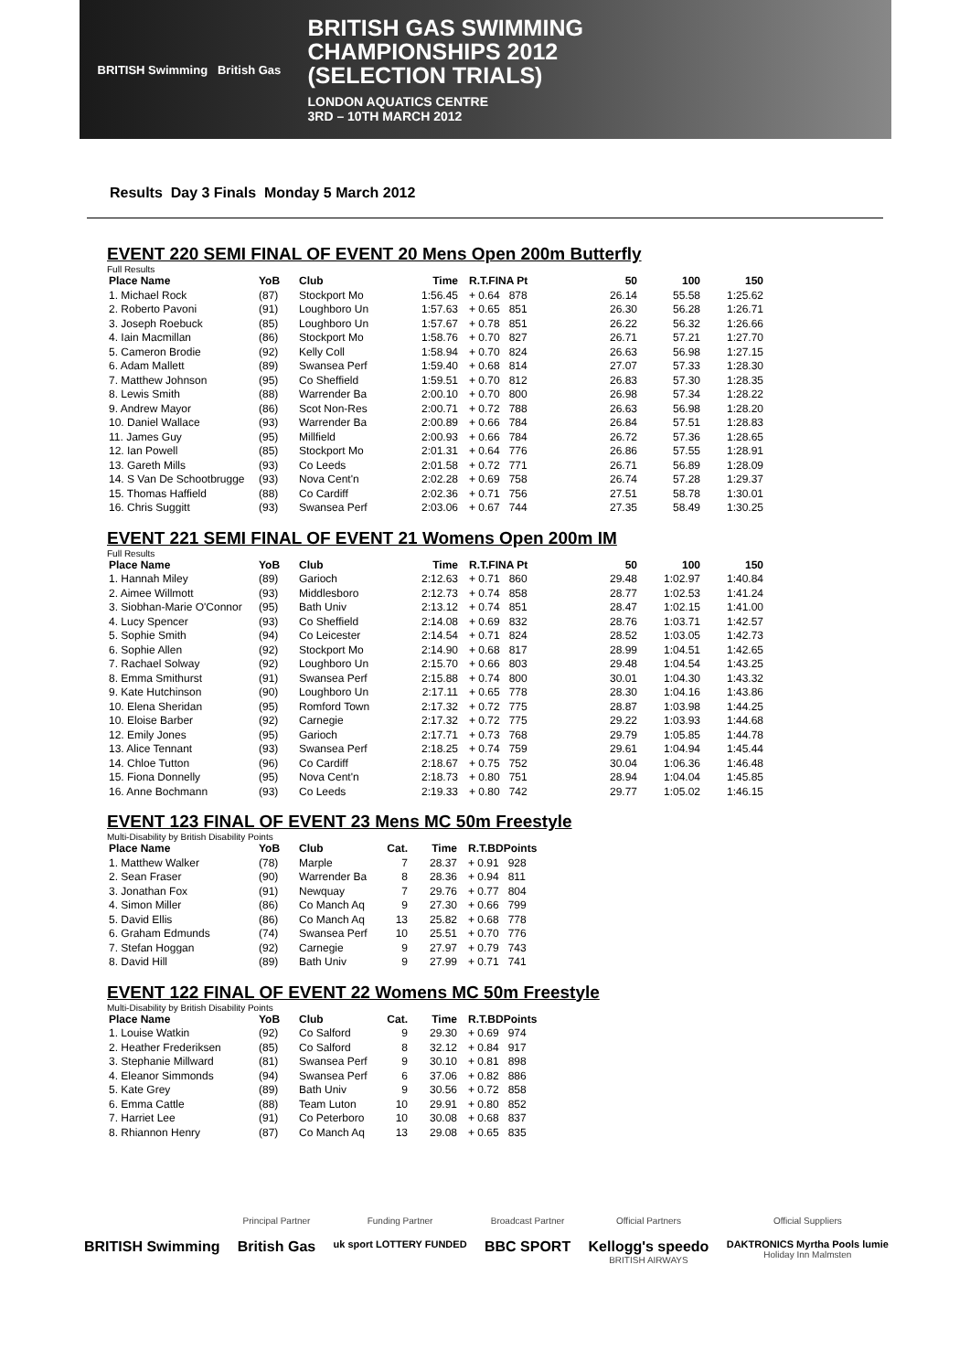BRITISH Swimming British Gas
BRITISH GAS SWIMMING
CHAMPIONSHIPS 2012
(SELECTION TRIALS)
LONDON AQUATICS CENTRE
3RD – 10TH MARCH 2012
Results Day 3 Finals Monday 5 March 2012
EVENT 220 SEMI FINAL OF EVENT 20 Mens Open 200m Butterfly
Full Results
| Place Name | YoB | Club | Time | R.T.FINA Pt | 50 | 100 | 150 |
| --- | --- | --- | --- | --- | --- | --- | --- |
| 1. Michael Rock | (87) | Stockport Mo | 1:56.45 | + 0.64 878 | 26.14 | 55.58 | 1:25.62 |
| 2. Roberto Pavoni | (91) | Loughboro Un | 1:57.63 | + 0.65 851 | 26.30 | 56.28 | 1:26.71 |
| 3. Joseph Roebuck | (85) | Loughboro Un | 1:57.67 | + 0.78 851 | 26.22 | 56.32 | 1:26.66 |
| 4. Iain Macmillan | (86) | Stockport Mo | 1:58.76 | + 0.70 827 | 26.71 | 57.21 | 1:27.70 |
| 5. Cameron Brodie | (92) | Kelly Coll | 1:58.94 | + 0.70 824 | 26.63 | 56.98 | 1:27.15 |
| 6. Adam Mallett | (89) | Swansea Perf | 1:59.40 | + 0.68 814 | 27.07 | 57.33 | 1:28.30 |
| 7. Matthew Johnson | (95) | Co Sheffield | 1:59.51 | + 0.70 812 | 26.83 | 57.30 | 1:28.35 |
| 8. Lewis Smith | (88) | Warrender Ba | 2:00.10 | + 0.70 800 | 26.98 | 57.34 | 1:28.22 |
| 9. Andrew Mayor | (86) | Scot Non-Res | 2:00.71 | + 0.72 788 | 26.63 | 56.98 | 1:28.20 |
| 10. Daniel Wallace | (93) | Warrender Ba | 2:00.89 | + 0.66 784 | 26.84 | 57.51 | 1:28.83 |
| 11. James Guy | (95) | Millfield | 2:00.93 | + 0.66 784 | 26.72 | 57.36 | 1:28.65 |
| 12. Ian Powell | (85) | Stockport Mo | 2:01.31 | + 0.64 776 | 26.86 | 57.55 | 1:28.91 |
| 13. Gareth Mills | (93) | Co Leeds | 2:01.58 | + 0.72 771 | 26.71 | 56.89 | 1:28.09 |
| 14. S Van De Schootbrugge | (93) | Nova Cent'n | 2:02.28 | + 0.69 758 | 26.74 | 57.28 | 1:29.37 |
| 15. Thomas Haffield | (88) | Co Cardiff | 2:02.36 | + 0.71 756 | 27.51 | 58.78 | 1:30.01 |
| 16. Chris Suggitt | (93) | Swansea Perf | 2:03.06 | + 0.67 744 | 27.35 | 58.49 | 1:30.25 |
EVENT 221 SEMI FINAL OF EVENT 21 Womens Open 200m IM
Full Results
| Place Name | YoB | Club | Time | R.T.FINA Pt | 50 | 100 | 150 |
| --- | --- | --- | --- | --- | --- | --- | --- |
| 1. Hannah Miley | (89) | Garioch | 2:12.63 | + 0.71 860 | 29.48 | 1:02.97 | 1:40.84 |
| 2. Aimee Willmott | (93) | Middlesboro | 2:12.73 | + 0.74 858 | 28.77 | 1:02.53 | 1:41.24 |
| 3. Siobhan-Marie O'Connor | (95) | Bath Univ | 2:13.12 | + 0.74 851 | 28.47 | 1:02.15 | 1:41.00 |
| 4. Lucy Spencer | (93) | Co Sheffield | 2:14.08 | + 0.69 832 | 28.76 | 1:03.71 | 1:42.57 |
| 5. Sophie Smith | (94) | Co Leicester | 2:14.54 | + 0.71 824 | 28.52 | 1:03.05 | 1:42.73 |
| 6. Sophie Allen | (92) | Stockport Mo | 2:14.90 | + 0.68 817 | 28.99 | 1:04.51 | 1:42.65 |
| 7. Rachael Solway | (92) | Loughboro Un | 2:15.70 | + 0.66 803 | 29.48 | 1:04.54 | 1:43.25 |
| 8. Emma Smithurst | (91) | Swansea Perf | 2:15.88 | + 0.74 800 | 30.01 | 1:04.30 | 1:43.32 |
| 9. Kate Hutchinson | (90) | Loughboro Un | 2:17.11 | + 0.65 778 | 28.30 | 1:04.16 | 1:43.86 |
| 10. Elena Sheridan | (95) | Romford Town | 2:17.32 | + 0.72 775 | 28.87 | 1:03.98 | 1:44.25 |
| 10. Eloise Barber | (92) | Carnegie | 2:17.32 | + 0.72 775 | 29.22 | 1:03.93 | 1:44.68 |
| 12. Emily Jones | (95) | Garioch | 2:17.71 | + 0.73 768 | 29.79 | 1:05.85 | 1:44.78 |
| 13. Alice Tennant | (93) | Swansea Perf | 2:18.25 | + 0.74 759 | 29.61 | 1:04.94 | 1:45.44 |
| 14. Chloe Tutton | (96) | Co Cardiff | 2:18.67 | + 0.75 752 | 30.04 | 1:06.36 | 1:46.48 |
| 15. Fiona Donnelly | (95) | Nova Cent'n | 2:18.73 | + 0.80 751 | 28.94 | 1:04.04 | 1:45.85 |
| 16. Anne Bochmann | (93) | Co Leeds | 2:19.33 | + 0.80 742 | 29.77 | 1:05.02 | 1:46.15 |
EVENT 123 FINAL OF EVENT 23 Mens MC 50m Freestyle
Multi-Disability by British Disability Points
| Place Name | YoB | Club | Cat. | Time | R.T.BDPoints |
| --- | --- | --- | --- | --- | --- |
| 1. Matthew Walker | (78) | Marple | 7 | 28.37 | + 0.91 928 |
| 2. Sean Fraser | (90) | Warrender Ba | 8 | 28.36 | + 0.94 811 |
| 3. Jonathan Fox | (91) | Newquay | 7 | 29.76 | + 0.77 804 |
| 4. Simon Miller | (86) | Co Manch Aq | 9 | 27.30 | + 0.66 799 |
| 5. David Ellis | (86) | Co Manch Aq | 13 | 25.82 | + 0.68 778 |
| 6. Graham Edmunds | (74) | Swansea Perf | 10 | 25.51 | + 0.70 776 |
| 7. Stefan Hoggan | (92) | Carnegie | 9 | 27.97 | + 0.79 743 |
| 8. David Hill | (89) | Bath Univ | 9 | 27.99 | + 0.71 741 |
EVENT 122 FINAL OF EVENT 22 Womens MC 50m Freestyle
Multi-Disability by British Disability Points
| Place Name | YoB | Club | Cat. | Time | R.T.BDPoints |
| --- | --- | --- | --- | --- | --- |
| 1. Louise Watkin | (92) | Co Salford | 9 | 29.30 | + 0.69 974 |
| 2. Heather Frederiksen | (85) | Co Salford | 8 | 32.12 | + 0.84 917 |
| 3. Stephanie Millward | (81) | Swansea Perf | 9 | 30.10 | + 0.81 898 |
| 4. Eleanor Simmonds | (94) | Swansea Perf | 6 | 37.06 | + 0.82 886 |
| 5. Kate Grey | (89) | Bath Univ | 9 | 30.56 | + 0.72 858 |
| 6. Emma Cattle | (88) | Team Luton | 10 | 29.91 | + 0.80 852 |
| 7. Harriet Lee | (91) | Co Peterboro | 10 | 30.08 | + 0.68 837 |
| 8. Rhiannon Henry | (87) | Co Manch Aq | 13 | 29.08 | + 0.65 835 |
BRITISH Swimming
Principal Partner
British Gas
Funding Partner
uk sport LOTTERY FUNDED
Broadcast Partner
BBC SPORT
Official Partners
Kellogg's speedo
BRITISH AIRWAYS
Official Suppliers
DAKTRONICS Myrtha Pools lumie
Holiday Inn Malmsten